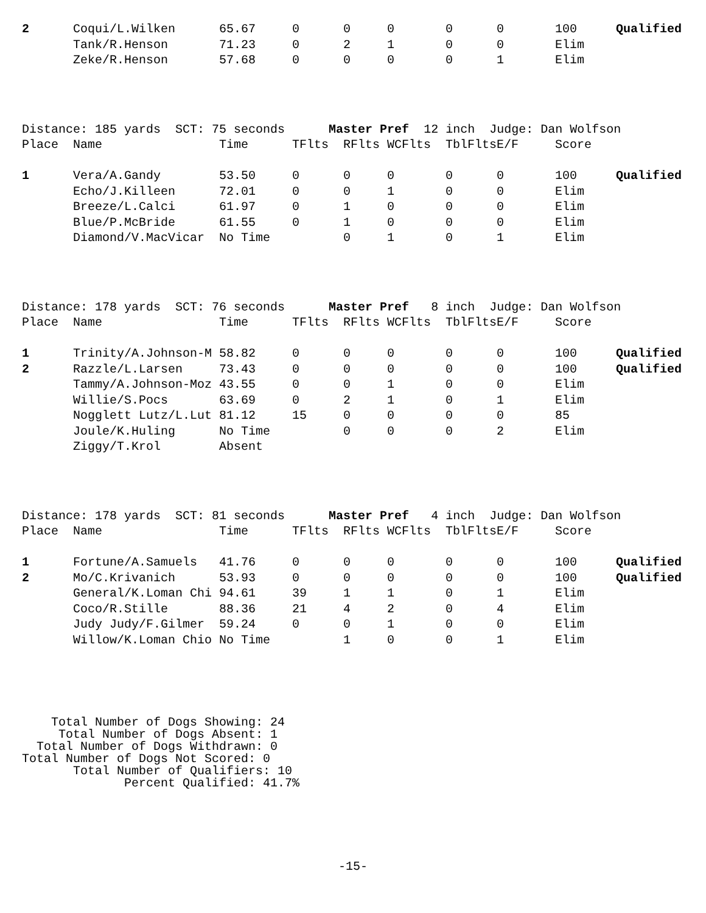| 2 | Coqui/L.Wilken | 65.67 | 0 | 0 | 0 | 0 | 0 | 100 | Qualified |
| | Tank/R.Henson | 71.23 | 0 | 2 | 1 | 0 | 0 | Elim | |
| | Zeke/R.Henson | 57.68 | 0 | 0 | 0 | 0 | 1 | Elim | |
Distance: 185 yards SCT: 75 seconds Master Pref 12 inch Judge: Dan Wolfson
| Place | Name | Time | TFlts | RFlts | WCFlts | TblFlts | E/F | Score | |
| --- | --- | --- | --- | --- | --- | --- | --- | --- | --- |
| 1 | Vera/A.Gandy | 53.50 | 0 | 0 | 0 | 0 | 0 | 100 | Qualified |
| | Echo/J.Killeen | 72.01 | 0 | 0 | 1 | 0 | 0 | Elim | |
| | Breeze/L.Calci | 61.97 | 0 | 1 | 0 | 0 | 0 | Elim | |
| | Blue/P.McBride | 61.55 | 0 | 1 | 0 | 0 | 0 | Elim | |
| | Diamond/V.MacVicar | No Time | | 0 | 1 | 0 | 1 | Elim | |
Distance: 178 yards SCT: 76 seconds Master Pref 8 inch Judge: Dan Wolfson
| Place | Name | Time | TFlts | RFlts | WCFlts | TblFlts | E/F | Score | |
| --- | --- | --- | --- | --- | --- | --- | --- | --- | --- |
| 1 | Trinity/A.Johnson-M | 58.82 | 0 | 0 | 0 | 0 | 0 | 100 | Qualified |
| 2 | Razzle/L.Larsen | 73.43 | 0 | 0 | 0 | 0 | 0 | 100 | Qualified |
| | Tammy/A.Johnson-Moz | 43.55 | 0 | 0 | 1 | 0 | 0 | Elim | |
| | Willie/S.Pocs | 63.69 | 0 | 2 | 1 | 0 | 1 | Elim | |
| | Nogglett Lutz/L.Lut | 81.12 | 15 | 0 | 0 | 0 | 0 | 85 | |
| | Joule/K.Huling | No Time | | 0 | 0 | 0 | 2 | Elim | |
| | Ziggy/T.Krol | Absent | | | | | | | |
Distance: 178 yards SCT: 81 seconds Master Pref 4 inch Judge: Dan Wolfson
| Place | Name | Time | TFlts | RFlts | WCFlts | TblFlts | E/F | Score | |
| --- | --- | --- | --- | --- | --- | --- | --- | --- | --- |
| 1 | Fortune/A.Samuels | 41.76 | 0 | 0 | 0 | 0 | 0 | 100 | Qualified |
| 2 | Mo/C.Krivanich | 53.93 | 0 | 0 | 0 | 0 | 0 | 100 | Qualified |
| | General/K.Loman Chi | 94.61 | 39 | 1 | 1 | 0 | 1 | Elim | |
| | Coco/R.Stille | 88.36 | 21 | 4 | 2 | 0 | 4 | Elim | |
| | Judy Judy/F.Gilmer | 59.24 | 0 | 0 | 1 | 0 | 0 | Elim | |
| | Willow/K.Loman Chio | No Time | | 1 | 0 | 0 | 1 | Elim | |
Total Number of Dogs Showing: 24 Total Number of Dogs Absent: 1 Total Number of Dogs Withdrawn: 0 Total Number of Dogs Not Scored: 0 Total Number of Qualifiers: 10 Percent Qualified: 41.7%
-15-